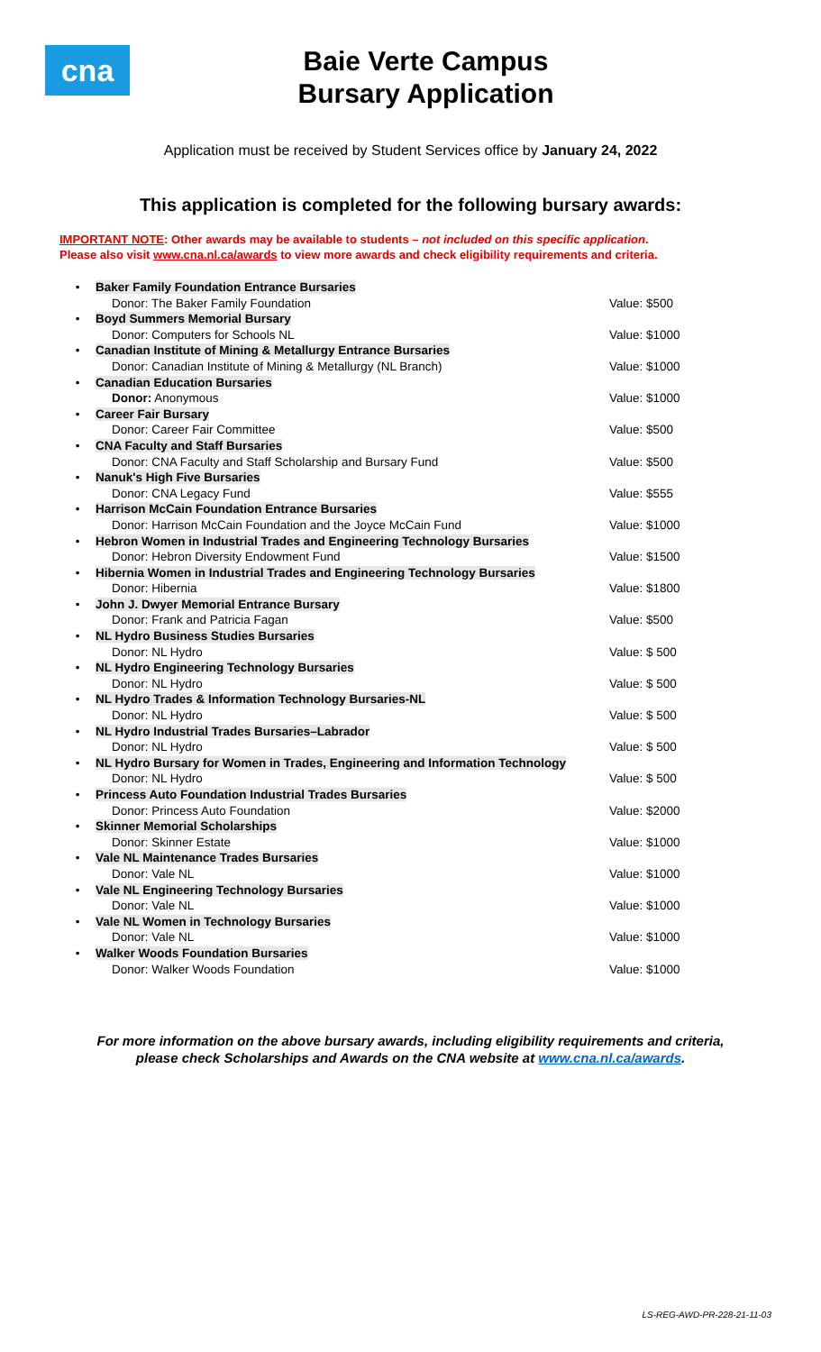cna
Baie Verte Campus
Bursary Application
Application must be received by Student Services office by January 24, 2022
This application is completed for the following bursary awards:
IMPORTANT NOTE: Other awards may be available to students – not included on this specific application.
Please also visit www.cna.nl.ca/awards to view more awards and check eligibility requirements and criteria.
| • | Baker Family Foundation Entrance Bursaries | |
| | Donor: The Baker Family Foundation | Value: $500 |
| • | Boyd Summers Memorial Bursary | |
| | Donor: Computers for Schools NL | Value: $1000 |
| • | Canadian Institute of Mining & Metallurgy Entrance Bursaries | |
| | Donor: Canadian Institute of Mining & Metallurgy (NL Branch) | Value: $1000 |
| • | Canadian Education Bursaries | |
| | Donor: Anonymous | Value: $1000 |
| • | Career Fair Bursary | |
| | Donor: Career Fair Committee | Value: $500 |
| • | CNA Faculty and Staff Bursaries | |
| | Donor: CNA Faculty and Staff Scholarship and Bursary Fund | Value: $500 |
| • | Nanuk's High Five Bursaries | |
| | Donor: CNA Legacy Fund | Value: $555 |
| • | Harrison McCain Foundation Entrance Bursaries | |
| | Donor: Harrison McCain Foundation and the Joyce McCain Fund | Value: $1000 |
| • | Hebron Women in Industrial Trades and Engineering Technology Bursaries | |
| | Donor: Hebron Diversity Endowment Fund | Value: $1500 |
| • | Hibernia Women in Industrial Trades and Engineering Technology Bursaries | |
| | Donor: Hibernia | Value: $1800 |
| • | John J. Dwyer Memorial Entrance Bursary | |
| | Donor: Frank and Patricia Fagan | Value: $500 |
| • | NL Hydro Business Studies Bursaries | |
| | Donor: NL Hydro | Value: $ 500 |
| • | NL Hydro Engineering Technology Bursaries | |
| | Donor: NL Hydro | Value: $ 500 |
| • | NL Hydro Trades & Information Technology Bursaries-NL | |
| | Donor: NL Hydro | Value: $ 500 |
| • | NL Hydro Industrial Trades Bursaries–Labrador | |
| | Donor: NL Hydro | Value: $ 500 |
| • | NL Hydro Bursary for Women in Trades, Engineering and Information Technology | |
| | Donor: NL Hydro | Value: $ 500 |
| • | Princess Auto Foundation Industrial Trades Bursaries | |
| | Donor: Princess Auto Foundation | Value: $2000 |
| • | Skinner Memorial Scholarships | |
| | Donor: Skinner Estate | Value: $1000 |
| • | Vale NL Maintenance Trades Bursaries | |
| | Donor: Vale NL | Value: $1000 |
| • | Vale NL Engineering Technology Bursaries | |
| | Donor: Vale NL | Value: $1000 |
| • | Vale NL Women in Technology Bursaries | |
| | Donor: Vale NL | Value: $1000 |
| • | Walker Woods Foundation Bursaries | |
| | Donor: Walker Woods Foundation | Value: $1000 |
For more information on the above bursary awards, including eligibility requirements and criteria,
please check Scholarships and Awards on the CNA website at www.cna.nl.ca/awards.
LS-REG-AWD-PR-228-21-11-03